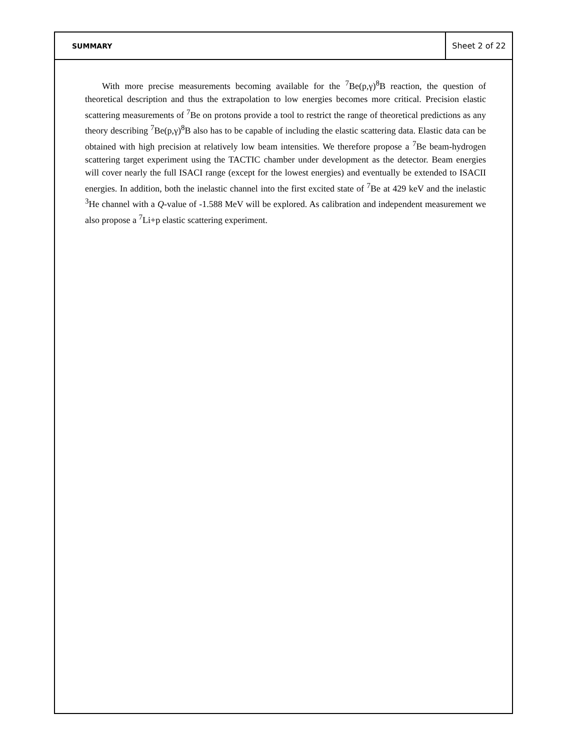SUMMARY Sheet 2 of 22
With more precise measurements becoming available for the <sup>7</sup>Be(p,γ)<sup>8</sup>B reaction, the question of theoretical description and thus the extrapolation to low energies becomes more critical. Precision elastic scattering measurements of <sup>7</sup>Be on protons provide a tool to restrict the range of theoretical predictions as any theory describing <sup>7</sup>Be(p,γ)<sup>8</sup>B also has to be capable of including the elastic scattering data. Elastic data can be obtained with high precision at relatively low beam intensities. We therefore propose a <sup>7</sup>Be beam-hydrogen scattering target experiment using the TACTIC chamber under development as the detector. Beam energies will cover nearly the full ISACI range (except for the lowest energies) and eventually be extended to ISACII energies. In addition, both the inelastic channel into the first excited state of <sup>7</sup>Be at 429 keV and the inelastic <sup>3</sup>He channel with a Q-value of -1.588 MeV will be explored. As calibration and independent measurement we also propose a <sup>7</sup>Li+p elastic scattering experiment.